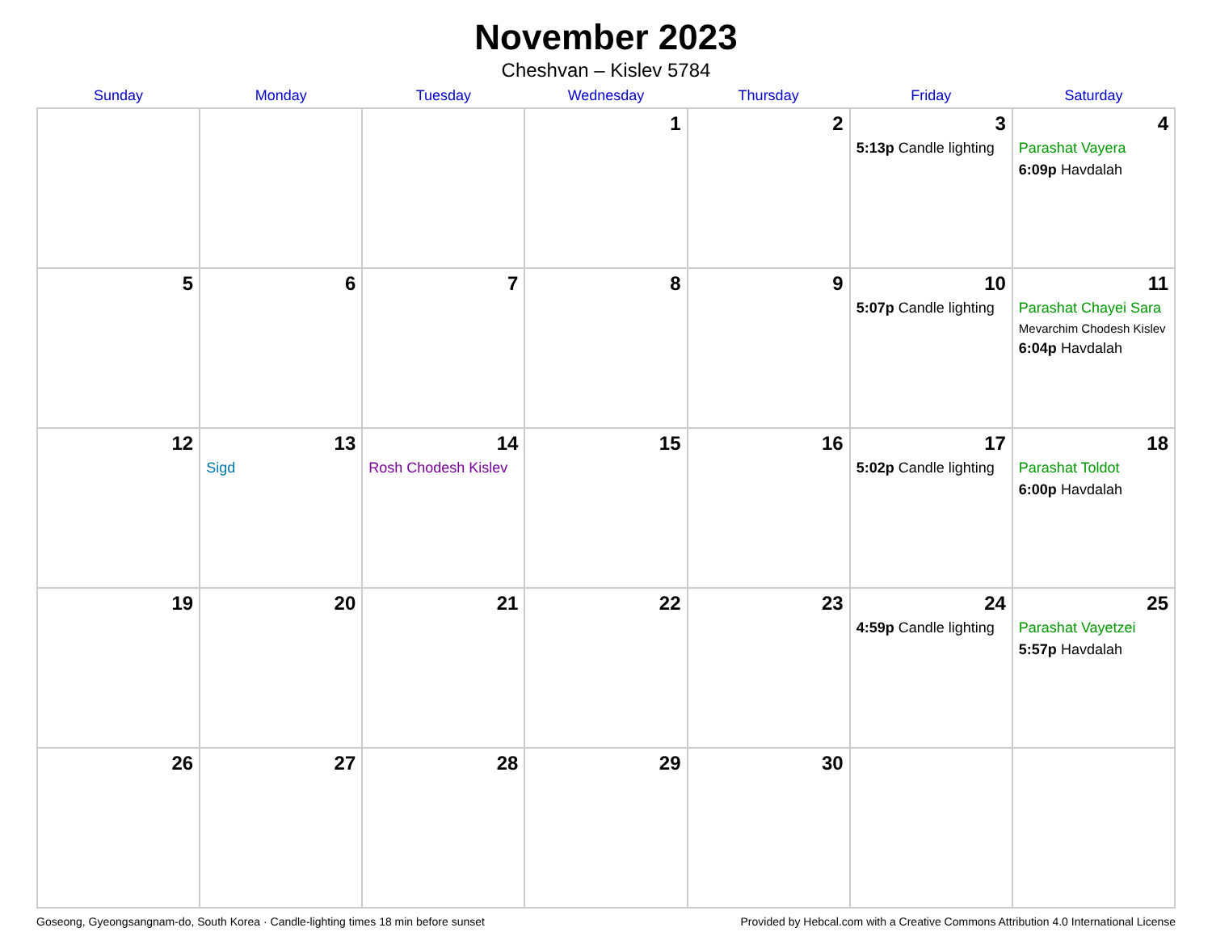November 2023
Cheshvan – Kislev 5784
| Sunday | Monday | Tuesday | Wednesday | Thursday | Friday | Saturday |
| --- | --- | --- | --- | --- | --- | --- |
| | | | 1 | 2 | 3 5:13p Candle lighting | 4 Parashat Vayera 6:09p Havdalah |
| 5 | 6 | 7 | 8 | 9 | 10 5:07p Candle lighting | 11 Parashat Chayei Sara Mevarchim Chodesh Kislev 6:04p Havdalah |
| 12 | 13 Sigd | 14 Rosh Chodesh Kislev | 15 | 16 | 17 5:02p Candle lighting | 18 Parashat Toldot 6:00p Havdalah |
| 19 | 20 | 21 | 22 | 23 | 24 4:59p Candle lighting | 25 Parashat Vayetzei 5:57p Havdalah |
| 26 | 27 | 28 | 29 | 30 | | |
Goseong, Gyeongsangnam-do, South Korea · Candle-lighting times 18 min before sunset Provided by Hebcal.com with a Creative Commons Attribution 4.0 International License